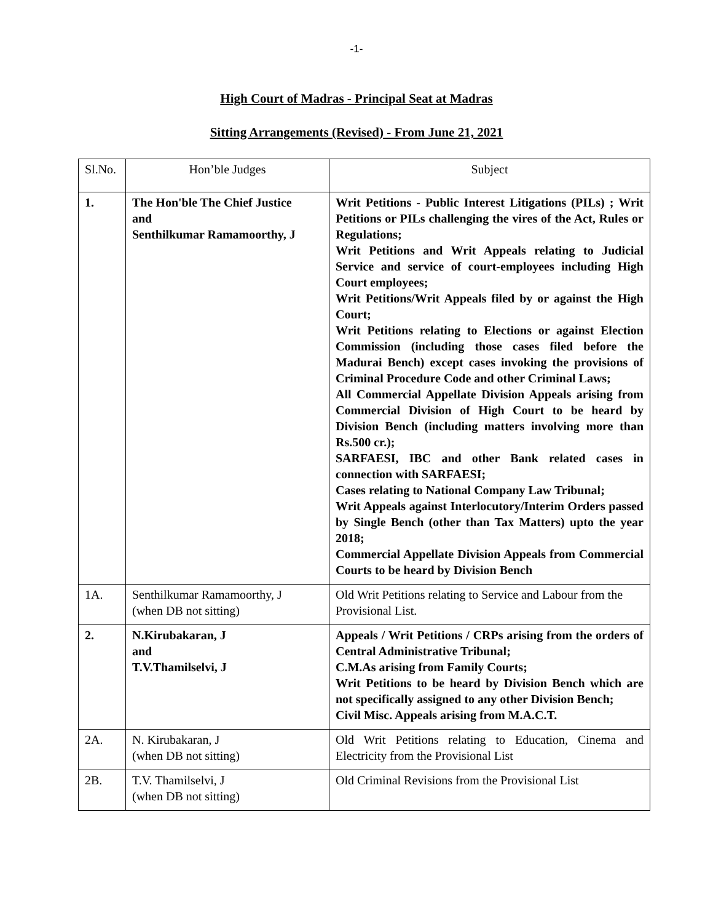-1-
High Court of Madras - Principal Seat at Madras
Sitting Arrangements (Revised) - From June 21, 2021
| Sl.No. | Hon’ble Judges | Subject |
| --- | --- | --- |
| 1. | The Hon'ble The Chief Justice and Senthilkumar Ramamoorthy, J | Writ Petitions - Public Interest Litigations (PILs) ; Writ Petitions or PILs challenging the vires of the Act, Rules or Regulations; Writ Petitions and Writ Appeals relating to Judicial Service and service of court-employees including High Court employees; Writ Petitions/Writ Appeals filed by or against the High Court; Writ Petitions relating to Elections or against Election Commission (including those cases filed before the Madurai Bench) except cases invoking the provisions of Criminal Procedure Code and other Criminal Laws; All Commercial Appellate Division Appeals arising from Commercial Division of High Court to be heard by Division Bench (including matters involving more than Rs.500 cr.); SARFAESI, IBC and other Bank related cases in connection with SARFAESI; Cases relating to National Company Law Tribunal; Writ Appeals against Interlocutory/Interim Orders passed by Single Bench (other than Tax Matters) upto the year 2018; Commercial Appellate Division Appeals from Commercial Courts to be heard by Division Bench |
| 1A. | Senthilkumar Ramamoorthy, J (when DB not sitting) | Old Writ Petitions relating to Service and Labour from the Provisional List. |
| 2. | N.Kirubakaran, J and T.V.Thamilselvi, J | Appeals / Writ Petitions / CRPs arising from the orders of Central Administrative Tribunal; C.M.As arising from Family Courts; Writ Petitions to be heard by Division Bench which are not specifically assigned to any other Division Bench; Civil Misc. Appeals arising from M.A.C.T. |
| 2A. | N. Kirubakaran, J (when DB not sitting) | Old Writ Petitions relating to Education, Cinema and Electricity from the Provisional List |
| 2B. | T.V. Thamilselvi, J (when DB not sitting) | Old Criminal Revisions from the Provisional List |